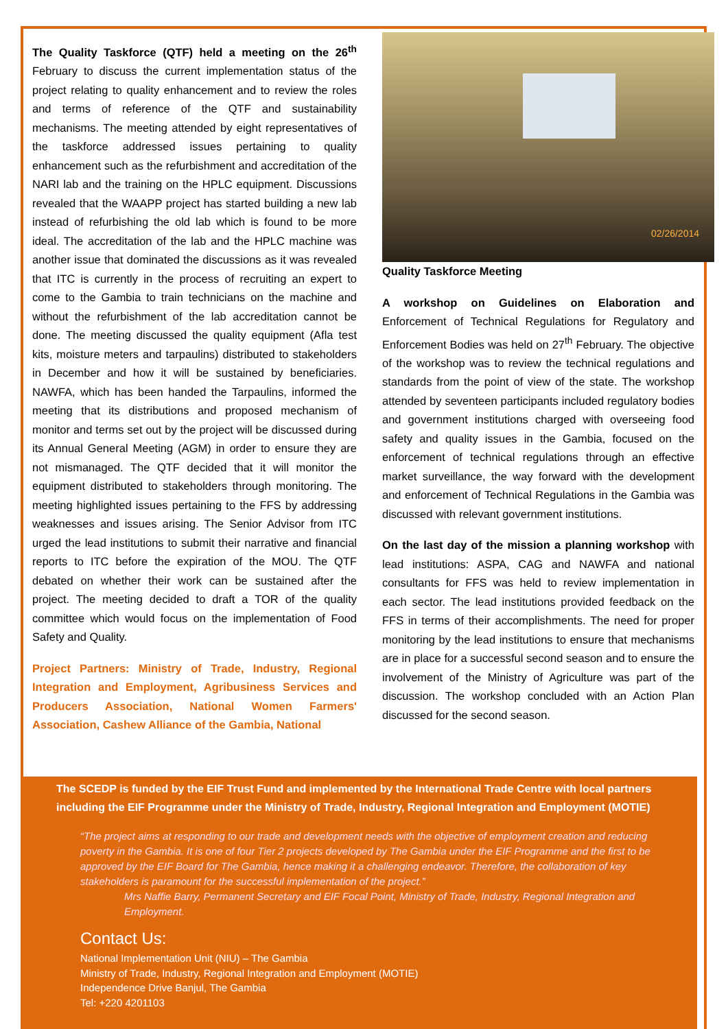The Quality Taskforce (QTF) held a meeting on the 26<sup>th</sup> February to discuss the current implementation status of the project relating to quality enhancement and to review the roles and terms of reference of the QTF and sustainability mechanisms. The meeting attended by eight representatives of the taskforce addressed issues pertaining to quality enhancement such as the refurbishment and accreditation of the NARI lab and the training on the HPLC equipment. Discussions revealed that the WAAPP project has started building a new lab instead of refurbishing the old lab which is found to be more ideal. The accreditation of the lab and the HPLC machine was another issue that dominated the discussions as it was revealed that ITC is currently in the process of recruiting an expert to come to the Gambia to train technicians on the machine and without the refurbishment of the lab accreditation cannot be done. The meeting discussed the quality equipment (Afla test kits, moisture meters and tarpaulins) distributed to stakeholders in December and how it will be sustained by beneficiaries. NAWFA, which has been handed the Tarpaulins, informed the meeting that its distributions and proposed mechanism of monitor and terms set out by the project will be discussed during its Annual General Meeting (AGM) in order to ensure they are not mismanaged. The QTF decided that it will monitor the equipment distributed to stakeholders through monitoring. The meeting highlighted issues pertaining to the FFS by addressing weaknesses and issues arising. The Senior Advisor from ITC urged the lead institutions to submit their narrative and financial reports to ITC before the expiration of the MOU. The QTF debated on whether their work can be sustained after the project. The meeting decided to draft a TOR of the quality committee which would focus on the implementation of Food Safety and Quality.
Project Partners: Ministry of Trade, Industry, Regional Integration and Employment, Agribusiness Services and Producers Association, National Women Farmers' Association, Cashew Alliance of the Gambia, National
02/26/2014
Quality Taskforce Meeting
A workshop on Guidelines on Elaboration and Enforcement of Technical Regulations for Regulatory and Enforcement Bodies was held on 27<sup>th</sup> February. The objective of the workshop was to review the technical regulations and standards from the point of view of the state. The workshop attended by seventeen participants included regulatory bodies and government institutions charged with overseeing food safety and quality issues in the Gambia, focused on the enforcement of technical regulations through an effective market surveillance, the way forward with the development and enforcement of Technical Regulations in the Gambia was discussed with relevant government institutions.
On the last day of the mission a planning workshop with lead institutions: ASPA, CAG and NAWFA and national consultants for FFS was held to review implementation in each sector. The lead institutions provided feedback on the FFS in terms of their accomplishments. The need for proper monitoring by the lead institutions to ensure that mechanisms are in place for a successful second season and to ensure the involvement of the Ministry of Agriculture was part of the discussion. The workshop concluded with an Action Plan discussed for the second season.
The SCEDP is funded by the EIF Trust Fund and implemented by the International Trade Centre with local partners including the EIF Programme under the Ministry of Trade, Industry, Regional Integration and Employment (MOTIE)
“The project aims at responding to our trade and development needs with the objective of employment creation and reducing poverty in the Gambia. It is one of four Tier 2 projects developed by The Gambia under the EIF Programme and the first to be approved by the EIF Board for The Gambia, hence making it a challenging endeavor. Therefore, the collaboration of key stakeholders is paramount for the successful implementation of the project.”
Mrs Naffie Barry, Permanent Secretary and EIF Focal Point, Ministry of Trade, Industry, Regional Integration and Employment.
Contact Us:
National Implementation Unit (NIU) – The Gambia
Ministry of Trade, Industry, Regional Integration and Employment (MOTIE)
Independence Drive Banjul, The Gambia
Tel: +220 4201103